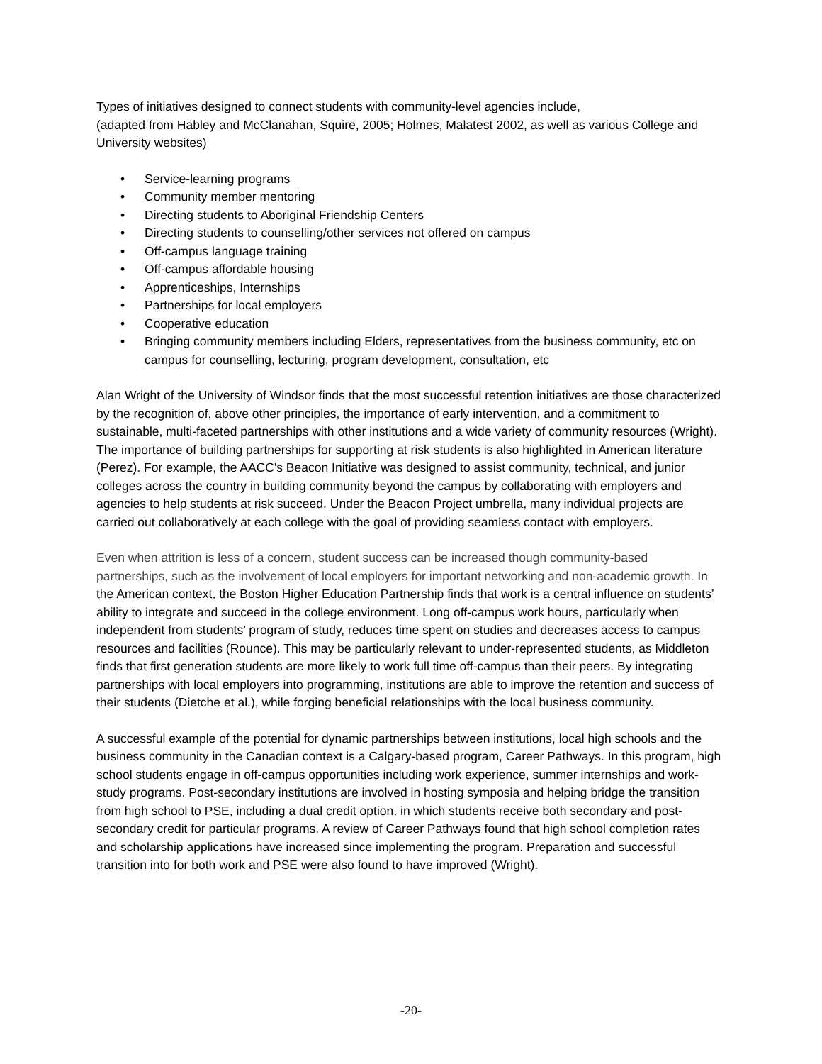Types of initiatives designed to connect students with community-level agencies include,
(adapted from Habley and McClanahan, Squire, 2005; Holmes, Malatest 2002, as well as various College and University websites)
• Service-learning programs
• Community member mentoring
• Directing students to Aboriginal Friendship Centers
• Directing students to counselling/other services not offered on campus
• Off-campus language training
• Off-campus affordable housing
• Apprenticeships, Internships
• Partnerships for local employers
• Cooperative education
• Bringing community members including Elders, representatives from the business community, etc on campus for counselling, lecturing, program development, consultation, etc
Alan Wright of the University of Windsor finds that the most successful retention initiatives are those characterized by the recognition of, above other principles, the importance of early intervention, and a commitment to sustainable, multi-faceted partnerships with other institutions and a wide variety of community resources (Wright). The importance of building partnerships for supporting at risk students is also highlighted in American literature (Perez). For example, the AACC's Beacon Initiative was designed to assist community, technical, and junior colleges across the country in building community beyond the campus by collaborating with employers and agencies to help students at risk succeed. Under the Beacon Project umbrella, many individual projects are carried out collaboratively at each college with the goal of providing seamless contact with employers.
Even when attrition is less of a concern, student success can be increased though community-based partnerships, such as the involvement of local employers for important networking and non-academic growth. In the American context, the Boston Higher Education Partnership finds that work is a central influence on students’ ability to integrate and succeed in the college environment. Long off-campus work hours, particularly when independent from students’ program of study, reduces time spent on studies and decreases access to campus resources and facilities (Rounce). This may be particularly relevant to under-represented students, as Middleton finds that first generation students are more likely to work full time off-campus than their peers. By integrating partnerships with local employers into programming, institutions are able to improve the retention and success of their students (Dietche et al.), while forging beneficial relationships with the local business community.
A successful example of the potential for dynamic partnerships between institutions, local high schools and the business community in the Canadian context is a Calgary-based program, Career Pathways. In this program, high school students engage in off-campus opportunities including work experience, summer internships and work-study programs. Post-secondary institutions are involved in hosting symposia and helping bridge the transition from high school to PSE, including a dual credit option, in which students receive both secondary and post-secondary credit for particular programs. A review of Career Pathways found that high school completion rates and scholarship applications have increased since implementing the program. Preparation and successful transition into for both work and PSE were also found to have improved (Wright).
-20-